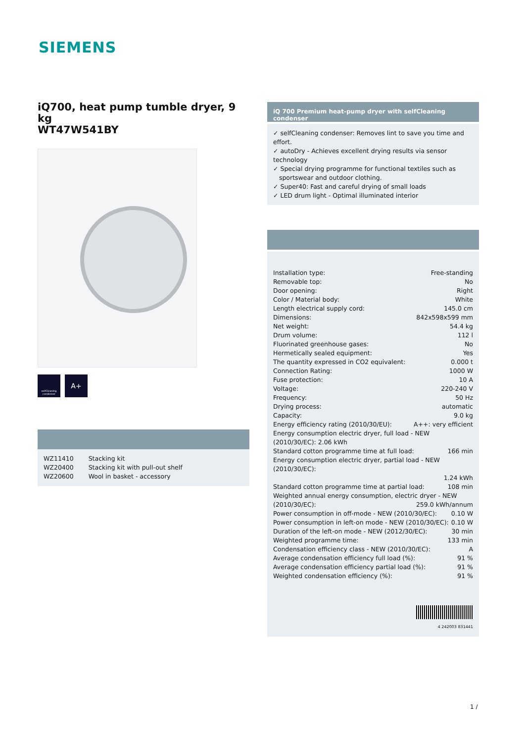SIEMENS
iQ700, heat pump tumble dryer, 9 kg
WT47W541BY
selfCleaning condenser
A+
| WZ11410 | Stacking kit |
| WZ20400 | Stacking kit with pull-out shelf |
| WZ20600 | Wool in basket - accessory |
iQ 700 Premium heat-pump dryer with selfCleaning condenser
✓ selfCleaning condenser: Removes lint to save you time and effort.
✓ autoDry - Achieves excellent drying results via sensor technology
✓ Special drying programme for functional textiles such as
sportswear and outdoor clothing.
✓ Super40: Fast and careful drying of small loads
✓ LED drum light - Optimal illuminated interior
Installation type: Free-standing
Removable top: No
Door opening: Right
Color / Material body: White
Length electrical supply cord: 145.0 cm
Dimensions: 842x598x599 mm
Net weight: 54.4 kg
Drum volume: 112 l
Fluorinated greenhouse gases: No
Hermetically sealed equipment: Yes
The quantity expressed in CO2 equivalent: 0.000 t
Connection Rating: 1000 W
Fuse protection: 10 A
Voltage: 220-240 V
Frequency: 50 Hz
Drying process: automatic
Capacity: 9.0 kg
Energy efficiency rating (2010/30/EU): A++: very efficient
Energy consumption electric dryer, full load - NEW (2010/30/EC): 2.06 kWh
Standard cotton programme time at full load: 166 min
Energy consumption electric dryer, partial load - NEW (2010/30/EC):
1.24 kWh
Standard cotton programme time at partial load: 108 min
Weighted annual energy consumption, electric dryer - NEW
(2010/30/EC): 259.0 kWh/annum
Power consumption in off-mode - NEW (2010/30/EC): 0.10 W
Power consumption in left-on mode - NEW (2010/30/EC): 0.10 W
Duration of the left-on mode - NEW (2012/30/EC): 30 min
Weighted programme time: 133 min
Condensation efficiency class - NEW (2010/30/EC): A
Average condensation efficiency full load (%): 91 %
Average condensation efficiency partial load (%): 91 %
Weighted condensation efficiency (%): 91 %
4 242003 831441
1 /